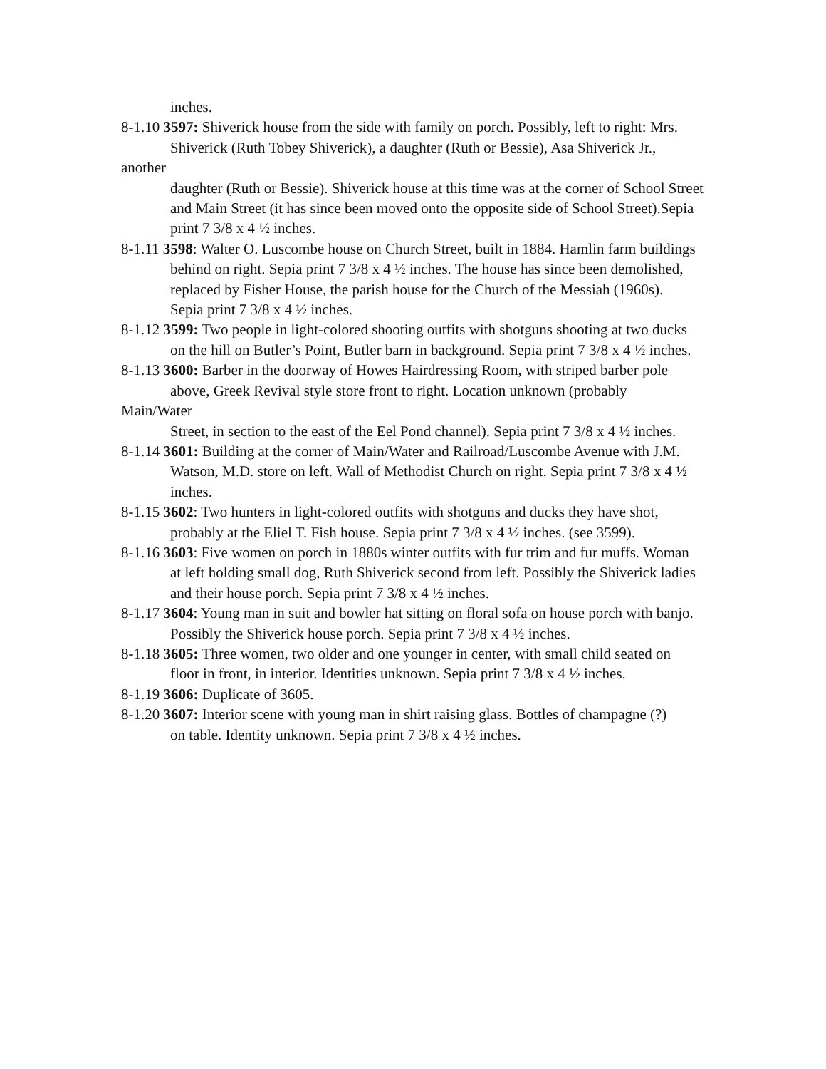inches.
8-1.10 3597: Shiverick house from the side with family on porch. Possibly, left to right: Mrs.
Shiverick (Ruth Tobey Shiverick), a daughter (Ruth or Bessie), Asa Shiverick Jr.,
another
daughter (Ruth or Bessie). Shiverick house at this time was at the corner of School Street and Main Street (it has since been moved onto the opposite side of School Street).Sepia print 7 3/8 x 4 ½ inches.
8-1.11 3598: Walter O. Luscombe house on Church Street, built in 1884. Hamlin farm buildings
behind on right. Sepia print 7 3/8 x 4 ½ inches. The house has since been demolished, replaced by Fisher House, the parish house for the Church of the Messiah (1960s).
Sepia print 7 3/8 x 4 ½ inches.
8-1.12 3599: Two people in light-colored shooting outfits with shotguns shooting at two ducks
on the hill on Butler’s Point, Butler barn in background. Sepia print 7 3/8 x 4 ½ inches.
8-1.13 3600: Barber in the doorway of Howes Hairdressing Room, with striped barber pole
above, Greek Revival style store front to right. Location unknown (probably
Main/Water
Street, in section to the east of the Eel Pond channel). Sepia print 7 3/8 x 4 ½ inches.
8-1.14 3601: Building at the corner of Main/Water and Railroad/Luscombe Avenue with J.M. Watson, M.D. store on left. Wall of Methodist Church on right. Sepia print 7 3/8 x 4 ½ inches.
8-1.15 3602: Two hunters in light-colored outfits with shotguns and ducks they have shot, probably at the Eliel T. Fish house. Sepia print 7 3/8 x 4 ½ inches. (see 3599).
8-1.16 3603: Five women on porch in 1880s winter outfits with fur trim and fur muffs. Woman
at left holding small dog, Ruth Shiverick second from left. Possibly the Shiverick ladies
and their house porch. Sepia print 7 3/8 x 4 ½ inches.
8-1.17 3604: Young man in suit and bowler hat sitting on floral sofa on house porch with banjo. Possibly the Shiverick house porch. Sepia print 7 3/8 x 4 ½ inches.
8-1.18 3605: Three women, two older and one younger in center, with small child seated on
floor in front, in interior. Identities unknown. Sepia print 7 3/8 x 4 ½ inches.
8-1.19 3606: Duplicate of 3605.
8-1.20 3607: Interior scene with young man in shirt raising glass. Bottles of champagne (?)
on table. Identity unknown. Sepia print 7 3/8 x 4 ½ inches.